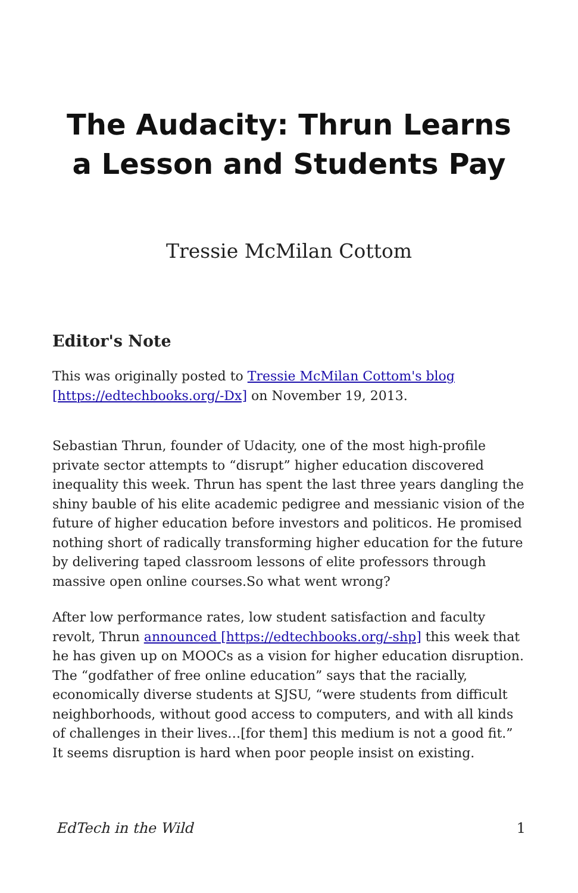The Audacity: Thrun Learns a Lesson and Students Pay
Tressie McMilan Cottom
Editor's Note
This was originally posted to Tressie McMilan Cottom's blog [https://edtechbooks.org/-Dx] on November 19, 2013.
Sebastian Thrun, founder of Udacity, one of the most high-profile private sector attempts to “disrupt” higher education discovered inequality this week. Thrun has spent the last three years dangling the shiny bauble of his elite academic pedigree and messianic vision of the future of higher education before investors and politicos. He promised nothing short of radically transforming higher education for the future by delivering taped classroom lessons of elite professors through massive open online courses.So what went wrong?
After low performance rates, low student satisfaction and faculty revolt, Thrun announced [https://edtechbooks.org/-shp] this week that he has given up on MOOCs as a vision for higher education disruption. The “godfather of free online education” says that the racially, economically diverse students at SJSU, “were students from difficult neighborhoods, without good access to computers, and with all kinds of challenges in their lives…[for them] this medium is not a good fit.” It seems disruption is hard when poor people insist on existing.
EdTech in the Wild 1